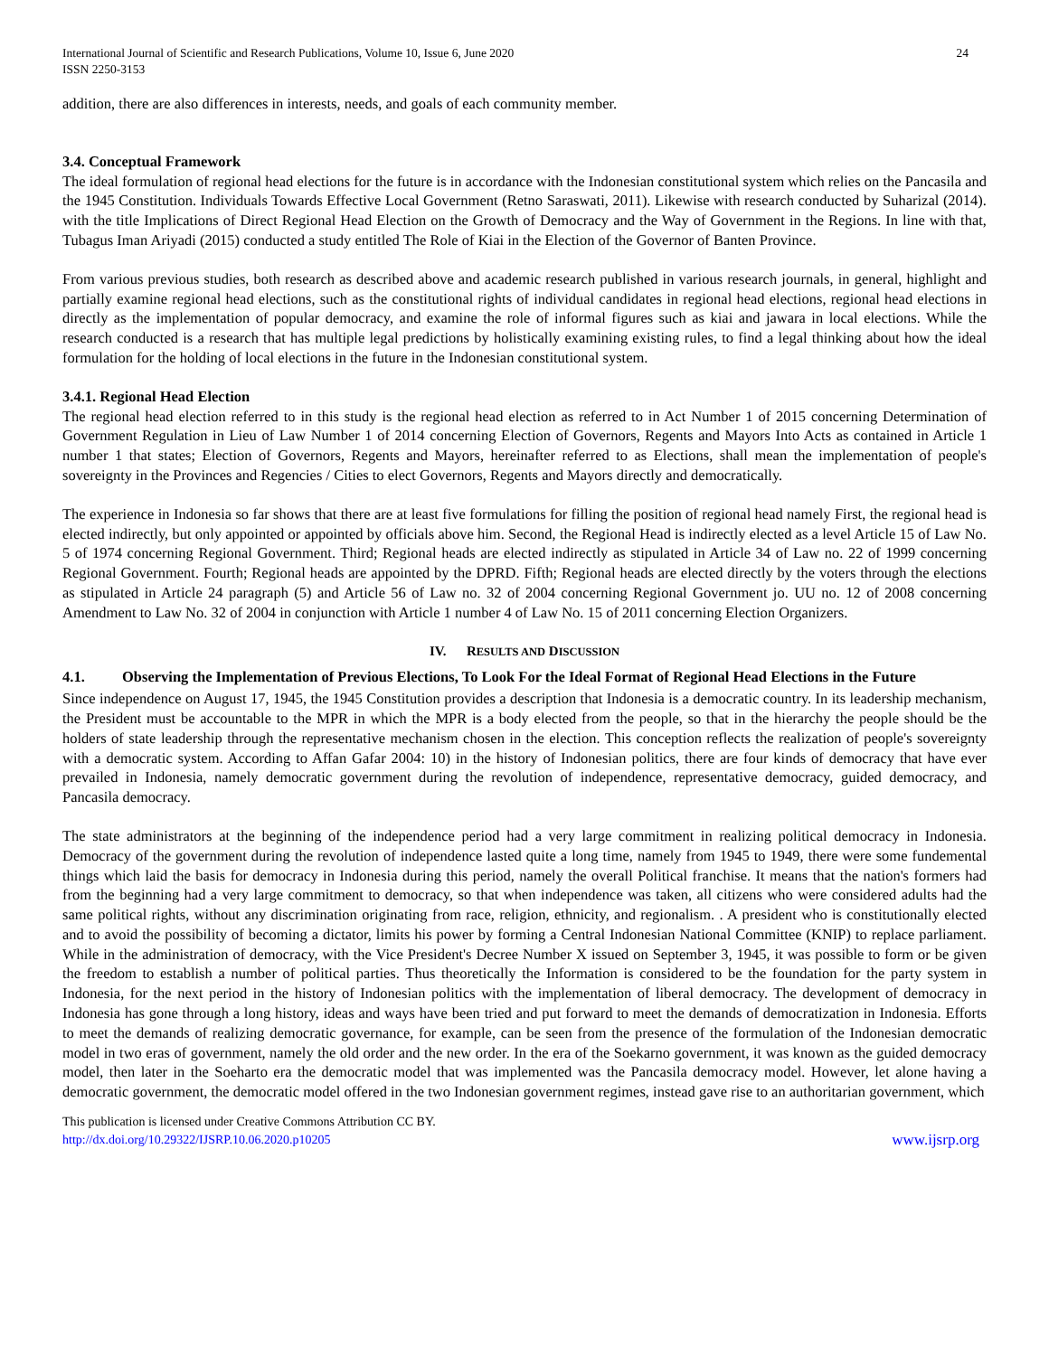International Journal of Scientific and Research Publications, Volume 10, Issue 6, June 2020
ISSN 2250-3153
24
addition, there are also differences in interests, needs, and goals of each community member.
3.4. Conceptual Framework
The ideal formulation of regional head elections for the future is in accordance with the Indonesian constitutional system which relies on the Pancasila and the 1945 Constitution. Individuals Towards Effective Local Government (Retno Saraswati, 2011). Likewise with research conducted by Suharizal (2014). with the title Implications of Direct Regional Head Election on the Growth of Democracy and the Way of Government in the Regions. In line with that, Tubagus Iman Ariyadi (2015) conducted a study entitled The Role of Kiai in the Election of the Governor of Banten Province.
From various previous studies, both research as described above and academic research published in various research journals, in general, highlight and partially examine regional head elections, such as the constitutional rights of individual candidates in regional head elections, regional head elections in directly as the implementation of popular democracy, and examine the role of informal figures such as kiai and jawara in local elections. While the research conducted is a research that has multiple legal predictions by holistically examining existing rules, to find a legal thinking about how the ideal formulation for the holding of local elections in the future in the Indonesian constitutional system.
3.4.1. Regional Head Election
The regional head election referred to in this study is the regional head election as referred to in Act Number 1 of 2015 concerning Determination of Government Regulation in Lieu of Law Number 1 of 2014 concerning Election of Governors, Regents and Mayors Into Acts as contained in Article 1 number 1 that states; Election of Governors, Regents and Mayors, hereinafter referred to as Elections, shall mean the implementation of people's sovereignty in the Provinces and Regencies / Cities to elect Governors, Regents and Mayors directly and democratically.
The experience in Indonesia so far shows that there are at least five formulations for filling the position of regional head namely First, the regional head is elected indirectly, but only appointed or appointed by officials above him. Second, the Regional Head is indirectly elected as a level Article 15 of Law No. 5 of 1974 concerning Regional Government. Third; Regional heads are elected indirectly as stipulated in Article 34 of Law no. 22 of 1999 concerning Regional Government. Fourth; Regional heads are appointed by the DPRD. Fifth; Regional heads are elected directly by the voters through the elections as stipulated in Article 24 paragraph (5) and Article 56 of Law no. 32 of 2004 concerning Regional Government jo. UU no. 12 of 2008 concerning Amendment to Law No. 32 of 2004 in conjunction with Article 1 number 4 of Law No. 15 of 2011 concerning Election Organizers.
IV. RESULTS AND DISCUSSION
4.1. Observing the Implementation of Previous Elections, To Look For the Ideal Format of Regional Head Elections in the Future
Since independence on August 17, 1945, the 1945 Constitution provides a description that Indonesia is a democratic country. In its leadership mechanism, the President must be accountable to the MPR in which the MPR is a body elected from the people, so that in the hierarchy the people should be the holders of state leadership through the representative mechanism chosen in the election. This conception reflects the realization of people's sovereignty with a democratic system. According to Affan Gafar 2004: 10) in the history of Indonesian politics, there are four kinds of democracy that have ever prevailed in Indonesia, namely democratic government during the revolution of independence, representative democracy, guided democracy, and Pancasila democracy.
The state administrators at the beginning of the independence period had a very large commitment in realizing political democracy in Indonesia. Democracy of the government during the revolution of independence lasted quite a long time, namely from 1945 to 1949, there were some fundemental things which laid the basis for democracy in Indonesia during this period, namely the overall Political franchise. It means that the nation's formers had from the beginning had a very large commitment to democracy, so that when independence was taken, all citizens who were considered adults had the same political rights, without any discrimination originating from race, religion, ethnicity, and regionalism. . A president who is constitutionally elected and to avoid the possibility of becoming a dictator, limits his power by forming a Central Indonesian National Committee (KNIP) to replace parliament. While in the administration of democracy, with the Vice President's Decree Number X issued on September 3, 1945, it was possible to form or be given the freedom to establish a number of political parties. Thus theoretically the Information is considered to be the foundation for the party system in Indonesia, for the next period in the history of Indonesian politics with the implementation of liberal democracy. The development of democracy in Indonesia has gone through a long history, ideas and ways have been tried and put forward to meet the demands of democratization in Indonesia. Efforts to meet the demands of realizing democratic governance, for example, can be seen from the presence of the formulation of the Indonesian democratic model in two eras of government, namely the old order and the new order. In the era of the Soekarno government, it was known as the guided democracy model, then later in the Soeharto era the democratic model that was implemented was the Pancasila democracy model. However, let alone having a democratic government, the democratic model offered in the two Indonesian government regimes, instead gave rise to an authoritarian government, which
This publication is licensed under Creative Commons Attribution CC BY.
http://dx.doi.org/10.29322/IJSRP.10.06.2020.p10205
www.ijsrp.org